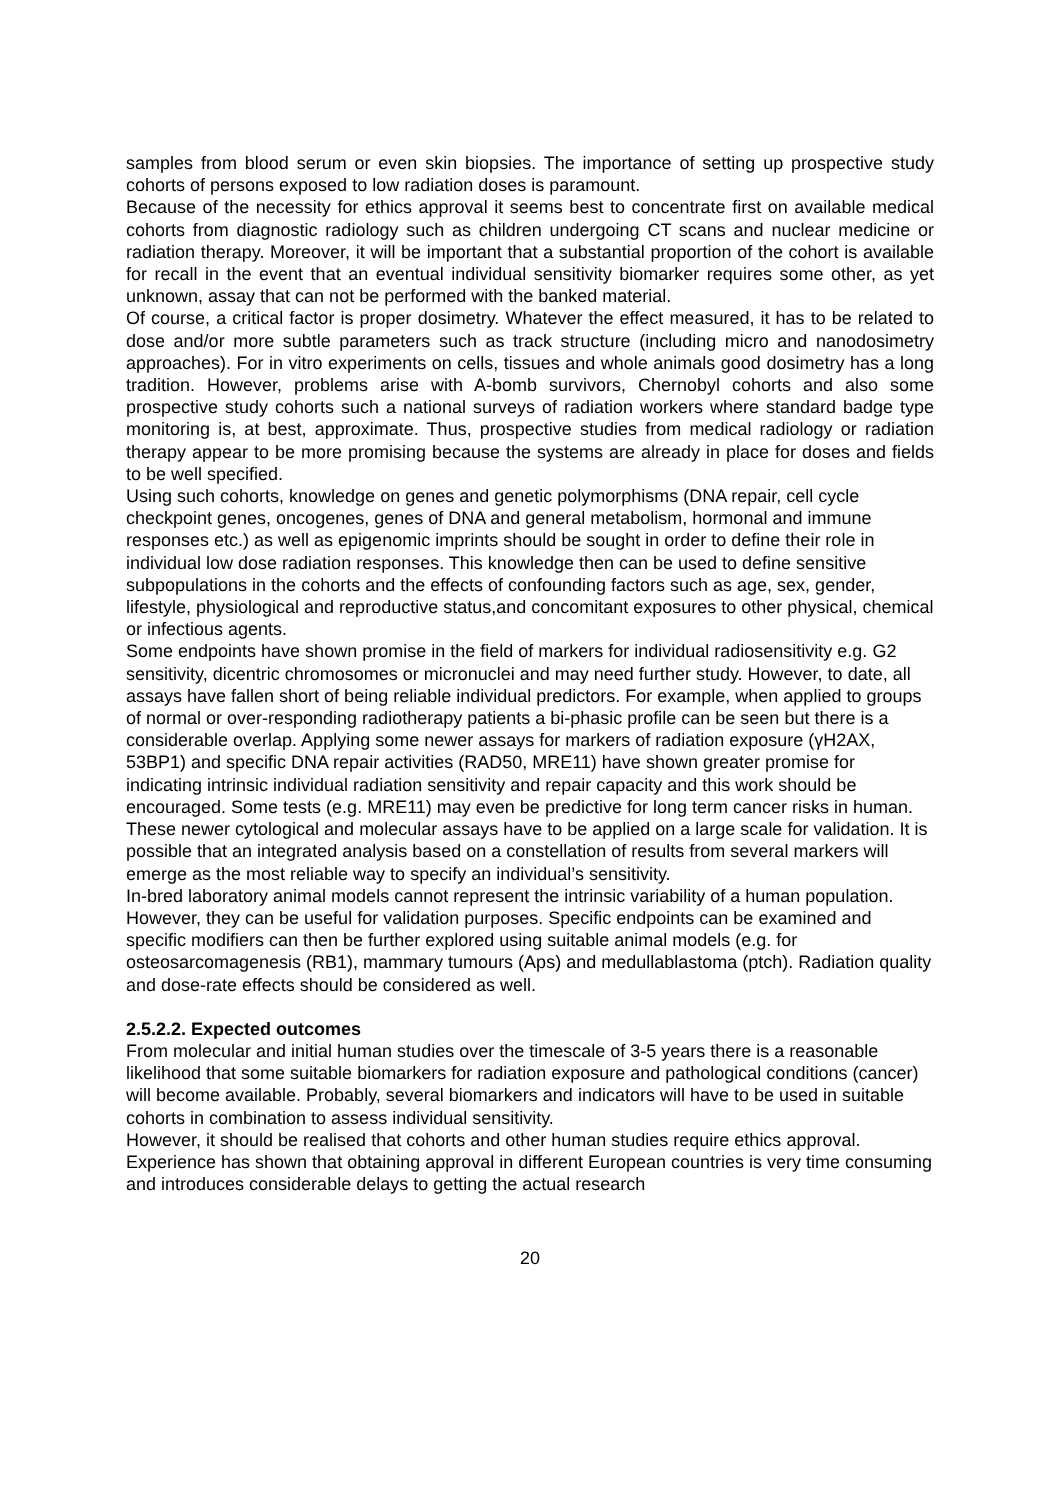samples from blood serum or even skin biopsies. The importance of setting up prospective study cohorts of persons exposed to low radiation doses is paramount.
Because of the necessity for ethics approval it seems best to concentrate first on available medical cohorts from diagnostic radiology such as children undergoing CT scans and nuclear medicine or radiation therapy. Moreover, it will be important that a substantial proportion of the cohort is available for recall in the event that an eventual individual sensitivity biomarker requires some other, as yet unknown, assay that can not be performed with the banked material.
Of course, a critical factor is proper dosimetry. Whatever the effect measured, it has to be related to dose and/or more subtle parameters such as track structure (including micro and nanodosimetry approaches). For in vitro experiments on cells, tissues and whole animals good dosimetry has a long tradition. However, problems arise with A-bomb survivors, Chernobyl cohorts and also some prospective study cohorts such a national surveys of radiation workers where standard badge type monitoring is, at best, approximate. Thus, prospective studies from medical radiology or radiation therapy appear to be more promising because the systems are already in place for doses and fields to be well specified.
Using such cohorts, knowledge on genes and genetic polymorphisms (DNA repair, cell cycle checkpoint genes, oncogenes, genes of DNA and general metabolism, hormonal and immune responses etc.) as well as epigenomic imprints should be sought in order to define their role in individual low dose radiation responses. This knowledge then can be used to define sensitive subpopulations in the cohorts and the effects of confounding factors such as age, sex, gender, lifestyle, physiological and reproductive status,and concomitant exposures to other physical, chemical or infectious agents.
Some endpoints have shown promise in the field of markers for individual radiosensitivity e.g. G2 sensitivity, dicentric chromosomes or micronuclei and may need further study. However, to date, all assays have fallen short of being reliable individual predictors. For example, when applied to groups of normal or over-responding radiotherapy patients a bi-phasic profile can be seen but there is a considerable overlap. Applying some newer assays for markers of radiation exposure (γH2AX, 53BP1) and specific DNA repair activities (RAD50, MRE11) have shown greater promise for indicating intrinsic individual radiation sensitivity and repair capacity and this work should be encouraged. Some tests (e.g. MRE11) may even be predictive for long term cancer risks in human. These newer cytological and molecular assays have to be applied on a large scale for validation. It is possible that an integrated analysis based on a constellation of results from several markers will emerge as the most reliable way to specify an individual’s sensitivity.
In-bred laboratory animal models cannot represent the intrinsic variability of a human population. However, they can be useful for validation purposes. Specific endpoints can be examined and specific modifiers can then be further explored using suitable animal models (e.g. for osteosarcomagenesis (RB1), mammary tumours (Aps) and medullablastoma (ptch). Radiation quality and dose-rate effects should be considered as well.
2.5.2.2. Expected outcomes
From molecular and initial human studies over the timescale of 3-5 years there is a reasonable likelihood that some suitable biomarkers for radiation exposure and pathological conditions (cancer) will become available. Probably, several biomarkers and indicators will have to be used in suitable cohorts in combination to assess individual sensitivity.
However, it should be realised that cohorts and other human studies require ethics approval. Experience has shown that obtaining approval in different European countries is very time consuming and introduces considerable delays to getting the actual research
20